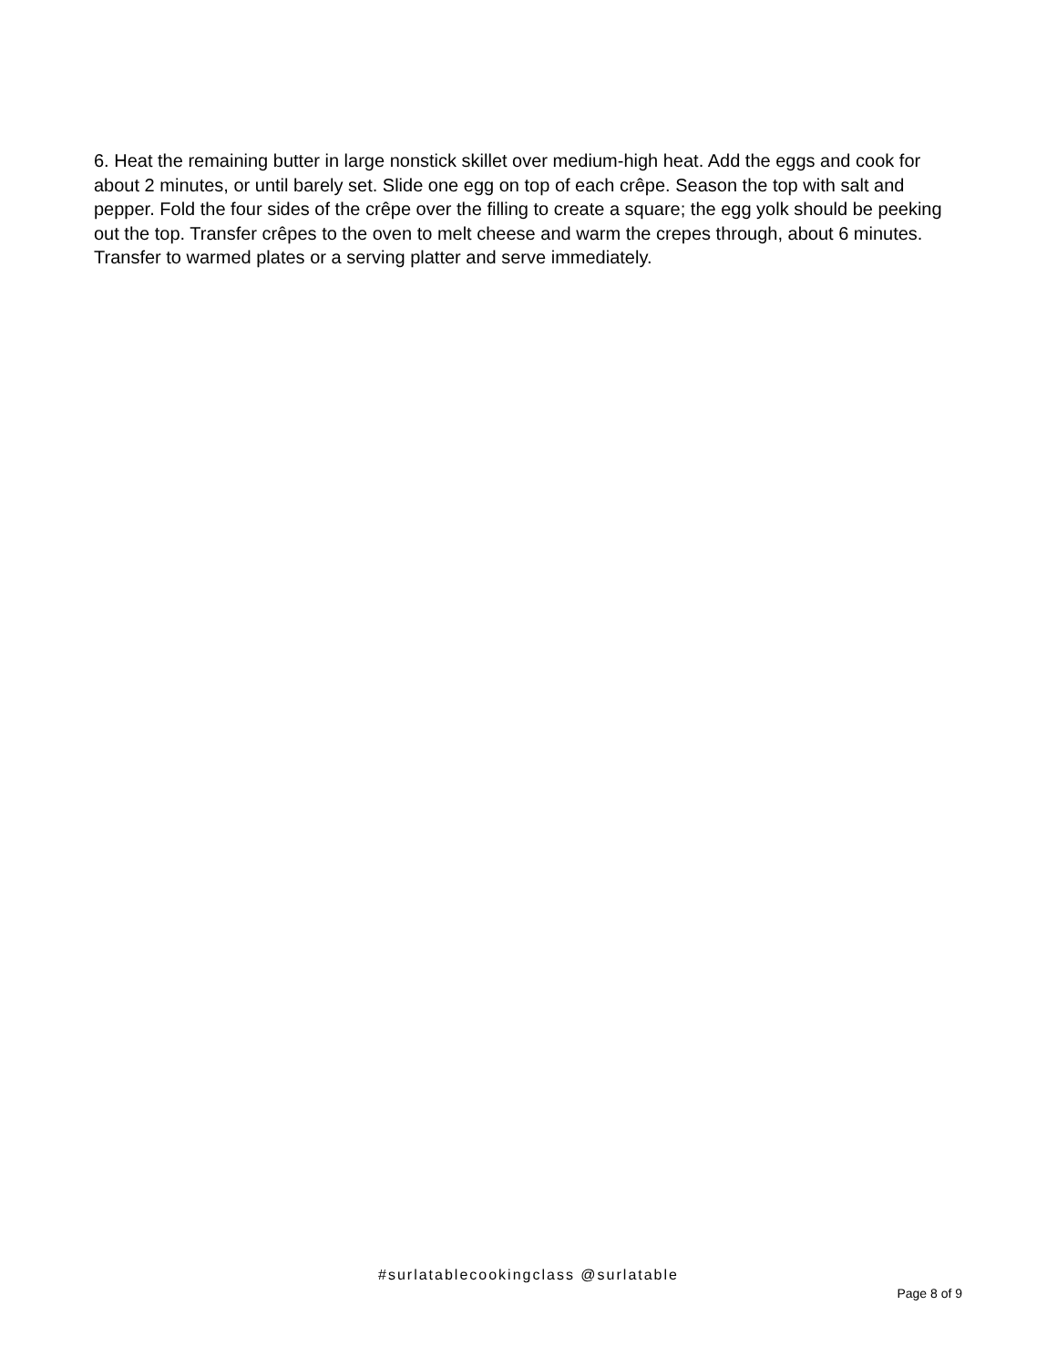6. Heat the remaining butter in large nonstick skillet over medium-high heat. Add the eggs and cook for about 2 minutes, or until barely set. Slide one egg on top of each crêpe. Season the top with salt and pepper. Fold the four sides of the crêpe over the filling to create a square; the egg yolk should be peeking out the top. Transfer crêpes to the oven to melt cheese and warm the crepes through, about 6 minutes. Transfer to warmed plates or a serving platter and serve immediately.
#surlatablecookingclass @surlatable
Page 8 of 9